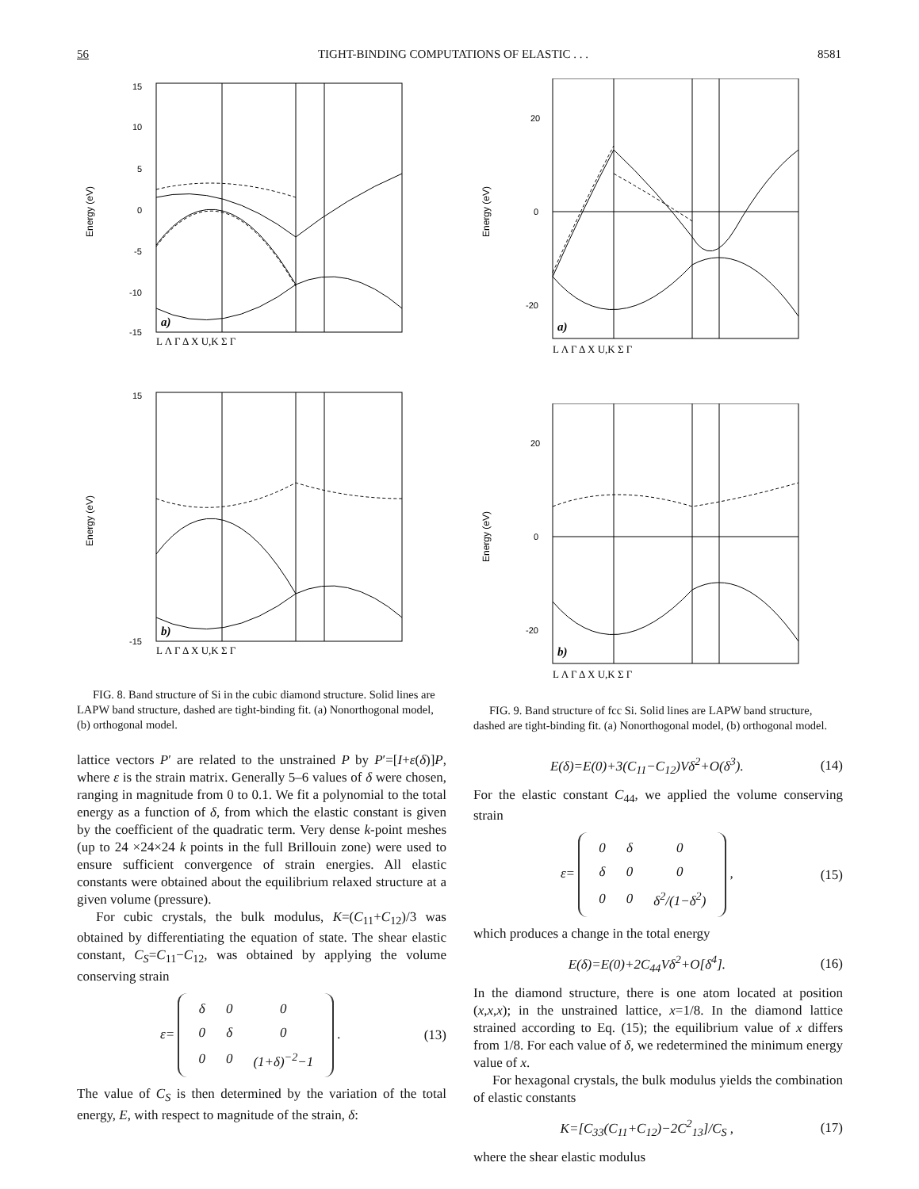56 TIGHT-BINDING COMPUTATIONS OF ELASTIC . . . 8581
Energy (eV)
15
10
5
0
-5
-10
-15
a)
L Λ Γ Δ X U,K Σ Γ
Energy (eV)
15
-15
b)
L Λ Γ Δ X U,K Σ Γ
FIG. 8. Band structure of Si in the cubic diamond structure. Solid lines are LAPW band structure, dashed are tight-binding fit. (a) Nonorthogonal model, (b) orthogonal model.
lattice vectors P′ are related to the unstrained P by P′=[I+ε(δ)]P, where ε is the strain matrix. Generally 5–6 values of δ were chosen, ranging in magnitude from 0 to 0.1. We fit a polynomial to the total energy as a function of δ, from which the elastic constant is given by the coefficient of the quadratic term. Very dense k-point meshes (up to 24 ×24×24 k points in the full Brillouin zone) were used to ensure sufficient convergence of strain energies. All elastic constants were obtained about the equilibrium relaxed structure at a given volume (pressure).
For cubic crystals, the bulk modulus, K=(C<sub>11</sub>+C<sub>12</sub>)/3 was obtained by differentiating the equation of state. The shear elastic constant, C<sub>S</sub>=C<sub>11</sub>−C<sub>12</sub>, was obtained by applying the volume conserving strain
ε=
| δ | 0 | 0 |
| 0 | δ | 0 |
| 0 | 0 | (1+δ)<sup>−2</sup>−1 |
. (13)
The value of C<sub>S</sub> is then determined by the variation of the total energy, E, with respect to magnitude of the strain, δ:
Energy (eV)
20
0
-20
a)
L Λ Γ Δ X U,K Σ Γ
Energy (eV)
20
0
-20
b)
L Λ Γ Δ X U,K Σ Γ
FIG. 9. Band structure of fcc Si. Solid lines are LAPW band structure, dashed are tight-binding fit. (a) Nonorthogonal model, (b) orthogonal model.
E(δ)=E(0)+3(C<sub>11</sub>−C<sub>12</sub>)Vδ<sup>2</sup>+O(δ<sup>3</sup>). (14)
For the elastic constant C<sub>44</sub>, we applied the volume conserving strain
ε=
| 0 | δ | 0 |
| δ | 0 | 0 |
| 0 | 0 | δ<sup>2</sup>/(1−δ<sup>2</sup>) |
, (15)
which produces a change in the total energy
E(δ)=E(0)+2C<sub>44</sub>Vδ<sup>2</sup>+O[δ<sup>4</sup>]. (16)
In the diamond structure, there is one atom located at position (x,x,x); in the unstrained lattice, x=1/8. In the diamond lattice strained according to Eq. (15); the equilibrium value of x differs from 1/8. For each value of δ, we redetermined the minimum energy value of x.
For hexagonal crystals, the bulk modulus yields the combination of elastic constants
K=[C<sub>33</sub>(C<sub>11</sub>+C<sub>12</sub>)−2C<sup>2</sup><sub>13</sub>]/C<sub>S</sub> , (17)
where the shear elastic modulus